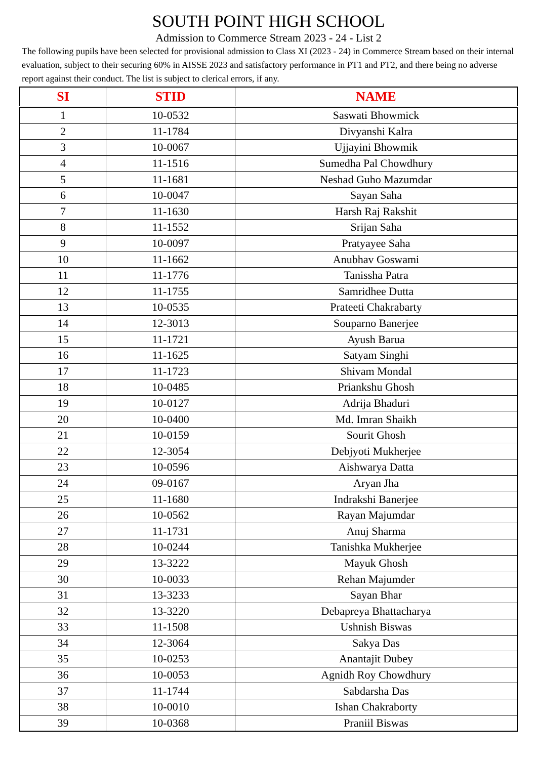SOUTH POINT HIGH SCHOOL
Admission to Commerce Stream 2023 - 24 - List 2
The following pupils have been selected for provisional admission to Class XI (2023 - 24) in Commerce Stream based on their internal evaluation, subject to their securing 60% in AISSE 2023 and satisfactory performance in PT1 and PT2, and there being no adverse report against their conduct. The list is subject to clerical errors, if any.
| SI | STID | NAME |
| --- | --- | --- |
| 1 | 10-0532 | Saswati Bhowmick |
| 2 | 11-1784 | Divyanshi Kalra |
| 3 | 10-0067 | Ujjayini Bhowmik |
| 4 | 11-1516 | Sumedha Pal Chowdhury |
| 5 | 11-1681 | Neshad Guho Mazumdar |
| 6 | 10-0047 | Sayan Saha |
| 7 | 11-1630 | Harsh Raj Rakshit |
| 8 | 11-1552 | Srijan Saha |
| 9 | 10-0097 | Pratyayee Saha |
| 10 | 11-1662 | Anubhav Goswami |
| 11 | 11-1776 | Tanissha Patra |
| 12 | 11-1755 | Samridhee Dutta |
| 13 | 10-0535 | Prateeti Chakrabarty |
| 14 | 12-3013 | Souparno Banerjee |
| 15 | 11-1721 | Ayush Barua |
| 16 | 11-1625 | Satyam Singhi |
| 17 | 11-1723 | Shivam Mondal |
| 18 | 10-0485 | Priankshu Ghosh |
| 19 | 10-0127 | Adrija Bhaduri |
| 20 | 10-0400 | Md. Imran Shaikh |
| 21 | 10-0159 | Sourit Ghosh |
| 22 | 12-3054 | Debjyoti Mukherjee |
| 23 | 10-0596 | Aishwarya Datta |
| 24 | 09-0167 | Aryan Jha |
| 25 | 11-1680 | Indrakshi Banerjee |
| 26 | 10-0562 | Rayan Majumdar |
| 27 | 11-1731 | Anuj Sharma |
| 28 | 10-0244 | Tanishka Mukherjee |
| 29 | 13-3222 | Mayuk Ghosh |
| 30 | 10-0033 | Rehan Majumder |
| 31 | 13-3233 | Sayan Bhar |
| 32 | 13-3220 | Debapreya Bhattacharya |
| 33 | 11-1508 | Ushnish Biswas |
| 34 | 12-3064 | Sakya Das |
| 35 | 10-0253 | Anantajit Dubey |
| 36 | 10-0053 | Agnidh Roy Chowdhury |
| 37 | 11-1744 | Sabdarsha Das |
| 38 | 10-0010 | Ishan Chakraborty |
| 39 | 10-0368 | Praniil Biswas |